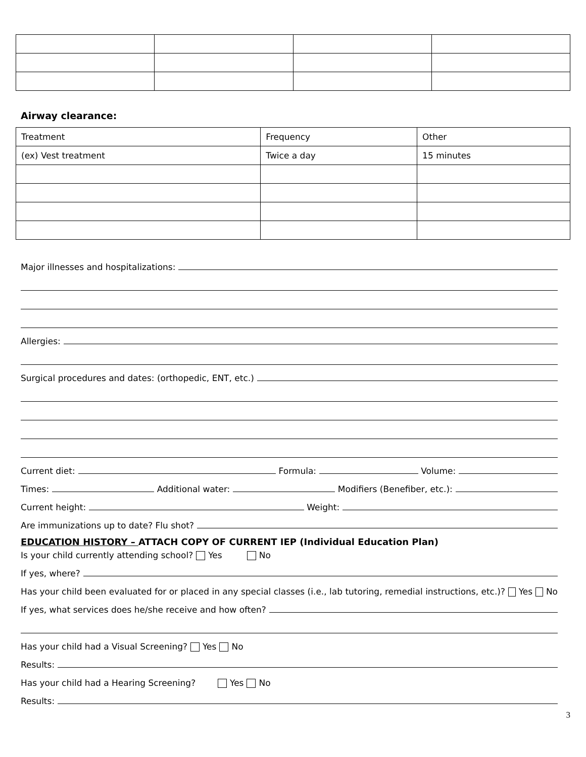Airway clearance:
| Treatment | Frequency | Other |
| (ex) Vest treatment | Twice a day | 15 minutes |
Major illnesses and hospitalizations:
Allergies:
Surgical procedures and dates: (orthopedic, ENT, etc.)
Current diet: Formula: Volume:
Times: Additional water: Modifiers (Benefiber, etc.):
Current height: Weight:
Are immunizations up to date? Flu shot?
EDUCATION HISTORY – ATTACH COPY OF CURRENT IEP (Individual Education Plan)
Is your child currently attending school? Yes No
If yes, where?
Has your child been evaluated for or placed in any special classes (i.e., lab tutoring, remedial instructions, etc.)? Yes No
If yes, what services does he/she receive and how often?
Has your child had a Visual Screening? Yes No
Results:
Has your child had a Hearing Screening? Yes No
Results:
3